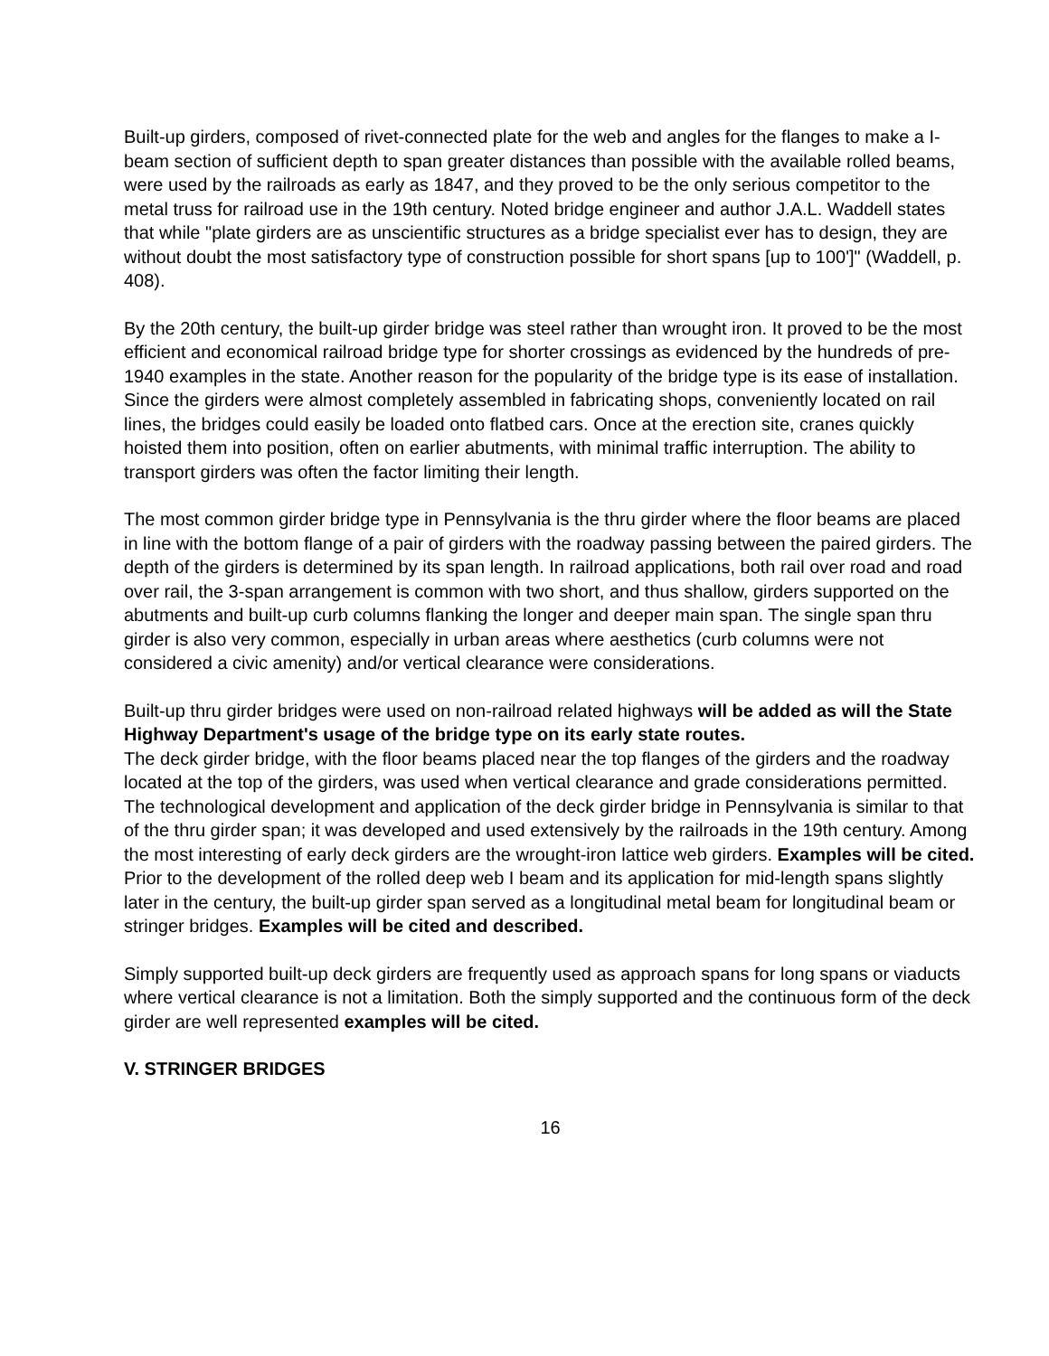Built-up girders, composed of rivet-connected plate for the web and angles for the flanges to make a I-beam section of sufficient depth to span greater distances than possible with the available rolled beams, were used by the railroads as early as 1847, and they proved to be the only serious competitor to the metal truss for railroad use in the 19th century. Noted bridge engineer and author J.A.L. Waddell states that while "plate girders are as unscientific structures as a bridge specialist ever has to design, they are without doubt the most satisfactory type of construction possible for short spans [up to 100']" (Waddell, p. 408).
By the 20th century, the built-up girder bridge was steel rather than wrought iron. It proved to be the most efficient and economical railroad bridge type for shorter crossings as evidenced by the hundreds of pre-1940 examples in the state. Another reason for the popularity of the bridge type is its ease of installation. Since the girders were almost completely assembled in fabricating shops, conveniently located on rail lines, the bridges could easily be loaded onto flatbed cars. Once at the erection site, cranes quickly hoisted them into position, often on earlier abutments, with minimal traffic interruption. The ability to transport girders was often the factor limiting their length.
The most common girder bridge type in Pennsylvania is the thru girder where the floor beams are placed in line with the bottom flange of a pair of girders with the roadway passing between the paired girders. The depth of the girders is determined by its span length. In railroad applications, both rail over road and road over rail, the 3-span arrangement is common with two short, and thus shallow, girders supported on the abutments and built-up curb columns flanking the longer and deeper main span. The single span thru girder is also very common, especially in urban areas where aesthetics (curb columns were not considered a civic amenity) and/or vertical clearance were considerations.
Built-up thru girder bridges were used on non-railroad related highways will be added as will the State Highway Department's usage of the bridge type on its early state routes.
The deck girder bridge, with the floor beams placed near the top flanges of the girders and the roadway located at the top of the girders, was used when vertical clearance and grade considerations permitted. The technological development and application of the deck girder bridge in Pennsylvania is similar to that of the thru girder span; it was developed and used extensively by the railroads in the 19th century. Among the most interesting of early deck girders are the wrought-iron lattice web girders. Examples will be cited.
Prior to the development of the rolled deep web I beam and its application for mid-length spans slightly later in the century, the built-up girder span served as a longitudinal metal beam for longitudinal beam or stringer bridges. Examples will be cited and described.
Simply supported built-up deck girders are frequently used as approach spans for long spans or viaducts where vertical clearance is not a limitation. Both the simply supported and the continuous form of the deck girder are well represented examples will be cited.
V. STRINGER BRIDGES
16